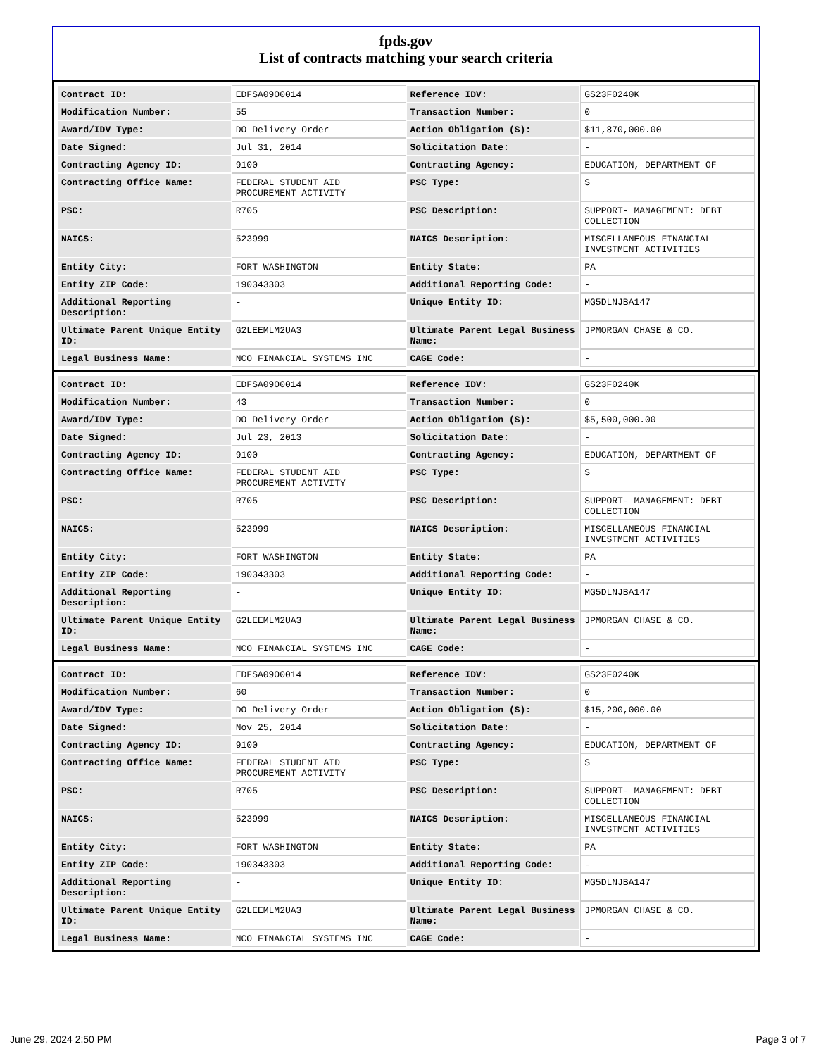fpds.gov
List of contracts matching your search criteria
| Contract ID: | EDFSA09O0014 | Reference IDV: | GS23F0240K |
| Modification Number: | 55 | Transaction Number: | 0 |
| Award/IDV Type: | DO Delivery Order | Action Obligation ($): | $11,870,000.00 |
| Date Signed: | Jul 31, 2014 | Solicitation Date: | - |
| Contracting Agency ID: | 9100 | Contracting Agency: | EDUCATION, DEPARTMENT OF |
| Contracting Office Name: | FEDERAL STUDENT AID PROCUREMENT ACTIVITY | PSC Type: | S |
| PSC: | R705 | PSC Description: | SUPPORT- MANAGEMENT: DEBT COLLECTION |
| NAICS: | 523999 | NAICS Description: | MISCELLANEOUS FINANCIAL INVESTMENT ACTIVITIES |
| Entity City: | FORT WASHINGTON | Entity State: | PA |
| Entity ZIP Code: | 190343303 | Additional Reporting Code: | - |
| Additional Reporting Description: | - | Unique Entity ID: | MG5DLNJBA147 |
| Ultimate Parent Unique Entity ID: | G2LEEMLM2UA3 | Ultimate Parent Legal Business Name: | JPMORGAN CHASE & CO. |
| Legal Business Name: | NCO FINANCIAL SYSTEMS INC | CAGE Code: | - |
| Contract ID: | EDFSA09O0014 | Reference IDV: | GS23F0240K |
| Modification Number: | 43 | Transaction Number: | 0 |
| Award/IDV Type: | DO Delivery Order | Action Obligation ($): | $5,500,000.00 |
| Date Signed: | Jul 23, 2013 | Solicitation Date: | - |
| Contracting Agency ID: | 9100 | Contracting Agency: | EDUCATION, DEPARTMENT OF |
| Contracting Office Name: | FEDERAL STUDENT AID PROCUREMENT ACTIVITY | PSC Type: | S |
| PSC: | R705 | PSC Description: | SUPPORT- MANAGEMENT: DEBT COLLECTION |
| NAICS: | 523999 | NAICS Description: | MISCELLANEOUS FINANCIAL INVESTMENT ACTIVITIES |
| Entity City: | FORT WASHINGTON | Entity State: | PA |
| Entity ZIP Code: | 190343303 | Additional Reporting Code: | - |
| Additional Reporting Description: | - | Unique Entity ID: | MG5DLNJBA147 |
| Ultimate Parent Unique Entity ID: | G2LEEMLM2UA3 | Ultimate Parent Legal Business Name: | JPMORGAN CHASE & CO. |
| Legal Business Name: | NCO FINANCIAL SYSTEMS INC | CAGE Code: | - |
| Contract ID: | EDFSA09O0014 | Reference IDV: | GS23F0240K |
| Modification Number: | 60 | Transaction Number: | 0 |
| Award/IDV Type: | DO Delivery Order | Action Obligation ($): | $15,200,000.00 |
| Date Signed: | Nov 25, 2014 | Solicitation Date: | - |
| Contracting Agency ID: | 9100 | Contracting Agency: | EDUCATION, DEPARTMENT OF |
| Contracting Office Name: | FEDERAL STUDENT AID PROCUREMENT ACTIVITY | PSC Type: | S |
| PSC: | R705 | PSC Description: | SUPPORT- MANAGEMENT: DEBT COLLECTION |
| NAICS: | 523999 | NAICS Description: | MISCELLANEOUS FINANCIAL INVESTMENT ACTIVITIES |
| Entity City: | FORT WASHINGTON | Entity State: | PA |
| Entity ZIP Code: | 190343303 | Additional Reporting Code: | - |
| Additional Reporting Description: | - | Unique Entity ID: | MG5DLNJBA147 |
| Ultimate Parent Unique Entity ID: | G2LEEMLM2UA3 | Ultimate Parent Legal Business Name: | JPMORGAN CHASE & CO. |
| Legal Business Name: | NCO FINANCIAL SYSTEMS INC | CAGE Code: | - |
June 29, 2024 2:50 PM Page 3 of 7